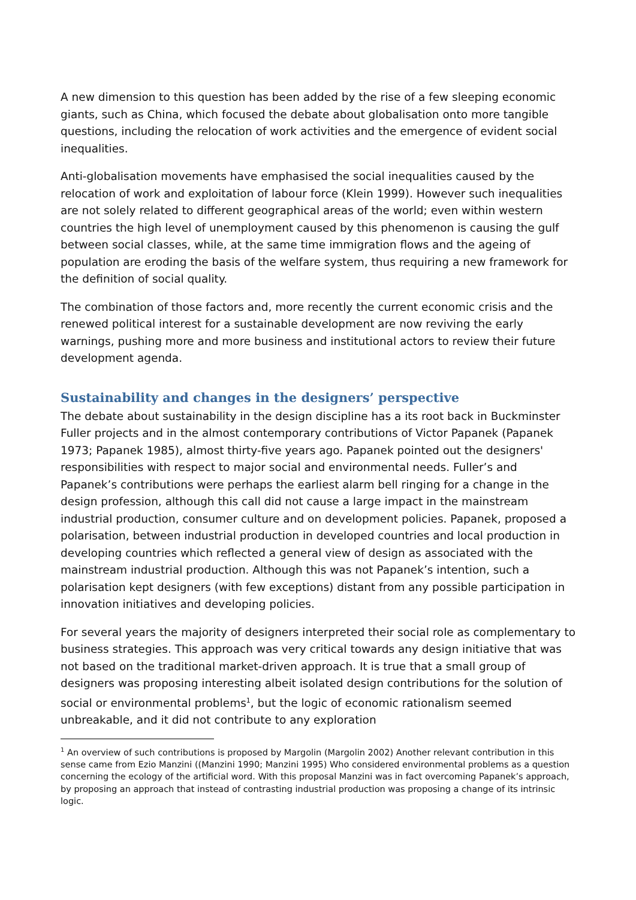A new dimension to this question has been added by the rise of a few sleeping economic giants, such as China, which focused the debate about globalisation onto more tangible questions, including the relocation of work activities and the emergence of evident social inequalities.
Anti-globalisation movements have emphasised the social inequalities caused by the relocation of work and exploitation of labour force (Klein 1999). However such inequalities are not solely related to different geographical areas of the world; even within western countries the high level of unemployment caused by this phenomenon is causing the gulf between social classes, while, at the same time immigration flows and the ageing of population are eroding the basis of the welfare system, thus requiring a new framework for the definition of social quality.
The combination of those factors and, more recently the current economic crisis and the renewed political interest for a sustainable development are now reviving the early warnings, pushing more and more business and institutional actors to review their future development agenda.
Sustainability and changes in the designers’ perspective
The debate about sustainability in the design discipline has a its root back in Buckminster Fuller projects and in the almost contemporary contributions of Victor Papanek (Papanek 1973; Papanek 1985), almost thirty-five years ago. Papanek pointed out the designers' responsibilities with respect to major social and environmental needs. Fuller’s and Papanek’s contributions were perhaps the earliest alarm bell ringing for a change in the design profession, although this call did not cause a large impact in the mainstream industrial production, consumer culture and on development policies. Papanek, proposed a polarisation, between industrial production in developed countries and local production in developing countries which reflected a general view of design as associated with the mainstream industrial production. Although this was not Papanek’s intention, such a polarisation kept designers (with few exceptions) distant from any possible participation in innovation initiatives and developing policies.
For several years the majority of designers interpreted their social role as complementary to business strategies. This approach was very critical towards any design initiative that was not based on the traditional market-driven approach. It is true that a small group of designers was proposing interesting albeit isolated design contributions for the solution of social or environmental problems<sup>1</sup>, but the logic of economic rationalism seemed unbreakable, and it did not contribute to any exploration
<sup>1</sup> An overview of such contributions is proposed by Margolin (Margolin 2002) Another relevant contribution in this sense came from Ezio Manzini ((Manzini 1990; Manzini 1995) Who considered environmental problems as a question concerning the ecology of the artificial word. With this proposal Manzini was in fact overcoming Papanek’s approach, by proposing an approach that instead of contrasting industrial production was proposing a change of its intrinsic logic.